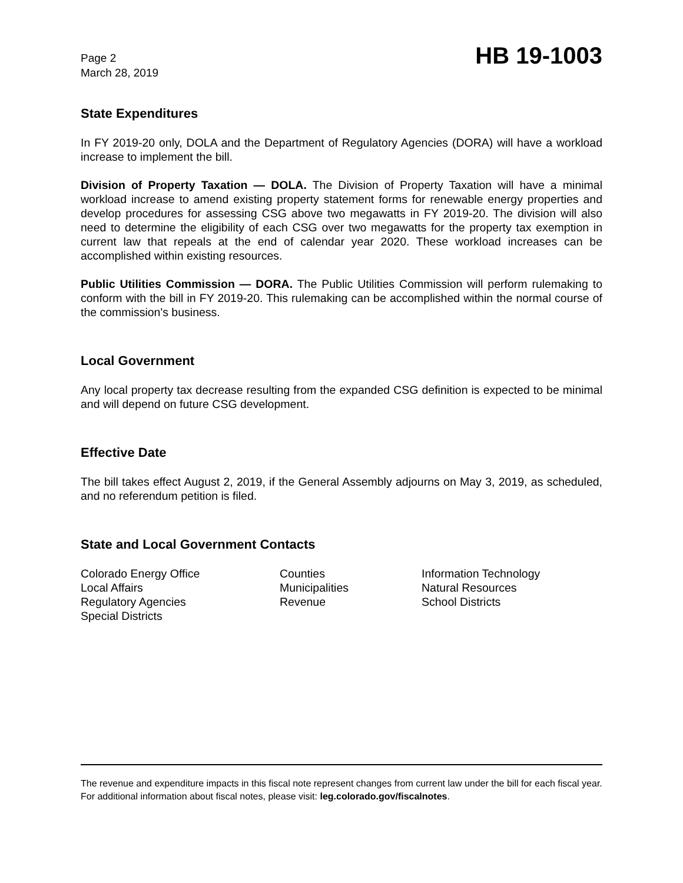Page 2
March 28, 2019
HB 19-1003
State Expenditures
In FY 2019-20 only, DOLA and the Department of Regulatory Agencies (DORA) will have a workload increase to implement the bill.
Division of Property Taxation — DOLA. The Division of Property Taxation will have a minimal workload increase to amend existing property statement forms for renewable energy properties and develop procedures for assessing CSG above two megawatts in FY 2019-20. The division will also need to determine the eligibility of each CSG over two megawatts for the property tax exemption in current law that repeals at the end of calendar year 2020. These workload increases can be accomplished within existing resources.
Public Utilities Commission — DORA. The Public Utilities Commission will perform rulemaking to conform with the bill in FY 2019-20. This rulemaking can be accomplished within the normal course of the commission's business.
Local Government
Any local property tax decrease resulting from the expanded CSG definition is expected to be minimal and will depend on future CSG development.
Effective Date
The bill takes effect August 2, 2019, if the General Assembly adjourns on May 3, 2019, as scheduled, and no referendum petition is filed.
State and Local Government Contacts
Colorado Energy Office
Local Affairs
Regulatory Agencies
Special Districts
Counties
Municipalities
Revenue
Information Technology
Natural Resources
School Districts
The revenue and expenditure impacts in this fiscal note represent changes from current law under the bill for each fiscal year. For additional information about fiscal notes, please visit: leg.colorado.gov/fiscalnotes.